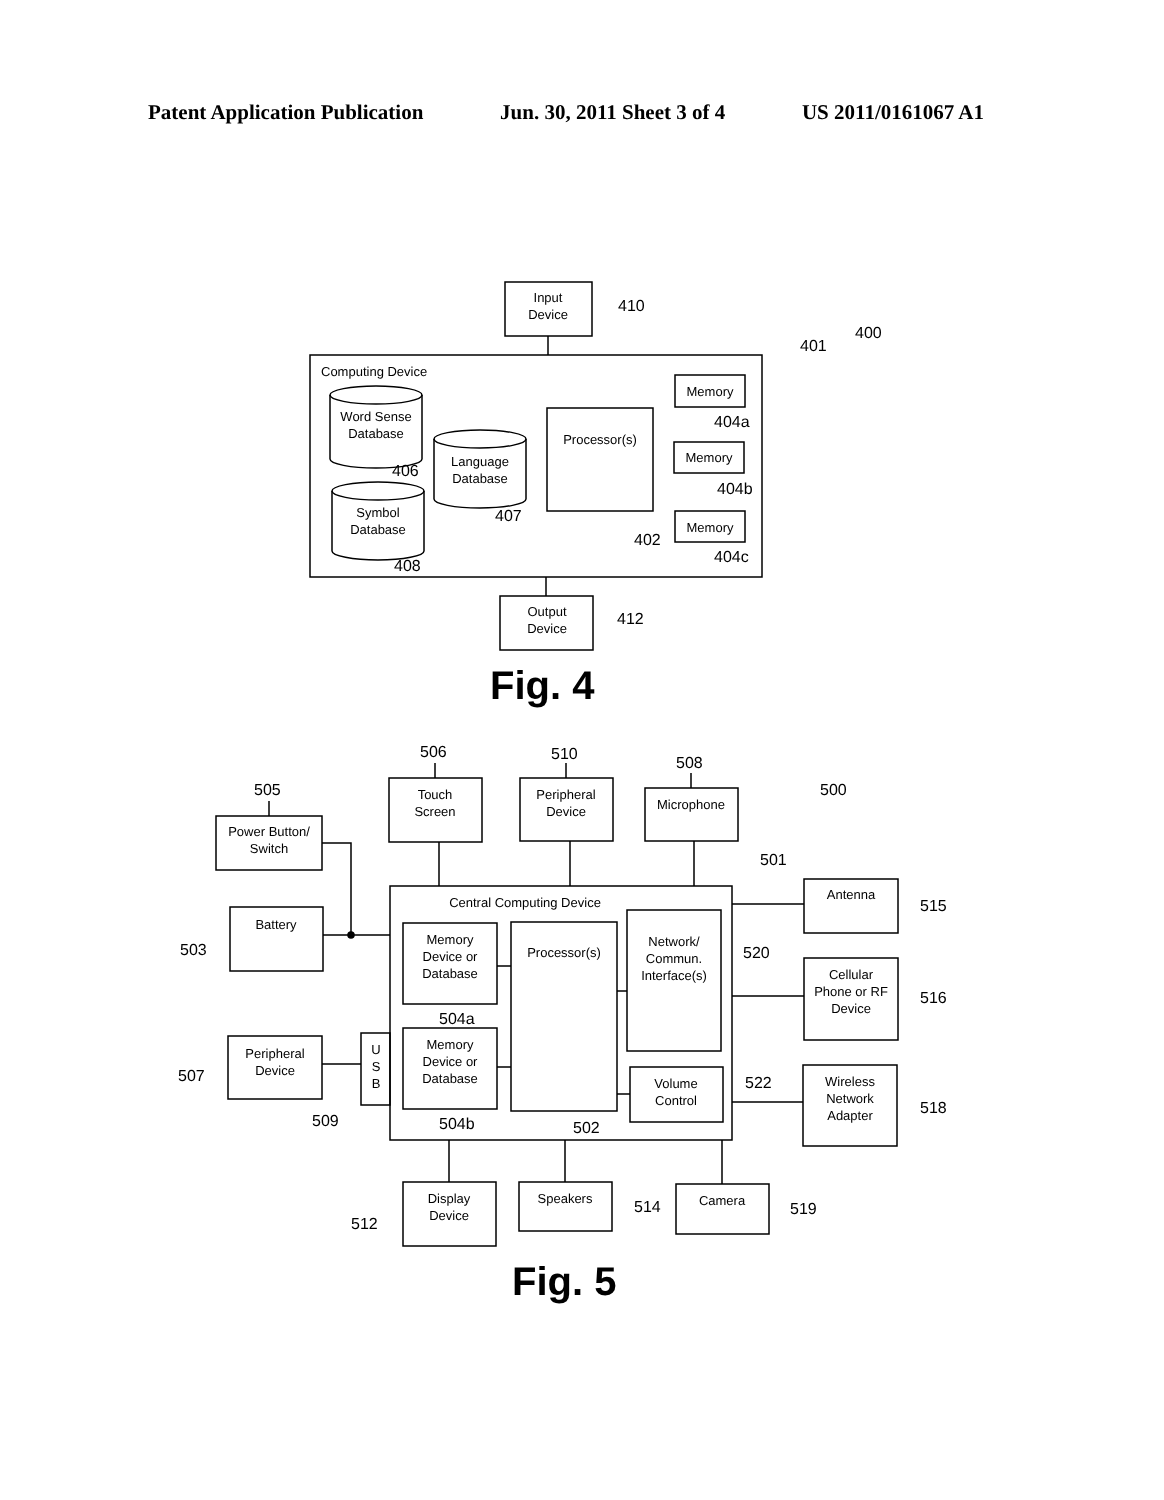Patent Application Publication Jun. 30, 2011 Sheet 3 of 4 US 2011/0161067 A1
Input
Device
410
400
401
Computing Device
Word Sense
Database
406
Language
Database
407
Symbol
Database
408
Processor(s)
402
Memory
404a
Memory
404b
Memory
404c
Output
Device
412
Fig. 4
505
506
510
508
500
501
Power Button/
Switch
Touch
Screen
Peripheral
Device
Microphone
Battery
503
Central Computing Device
Memory
Device or
Database
504a
Memory
Device or
Database
504b
Processor(s)
502
Network/
Commun.
Interface(s)
520
Volume
Control
522
Peripheral
Device
507
U
S
B
509
Antenna
515
Cellular
Phone or RF
Device
516
Wireless
Network
Adapter
518
Display
Device
512
Speakers
514
Camera
519
Fig. 5